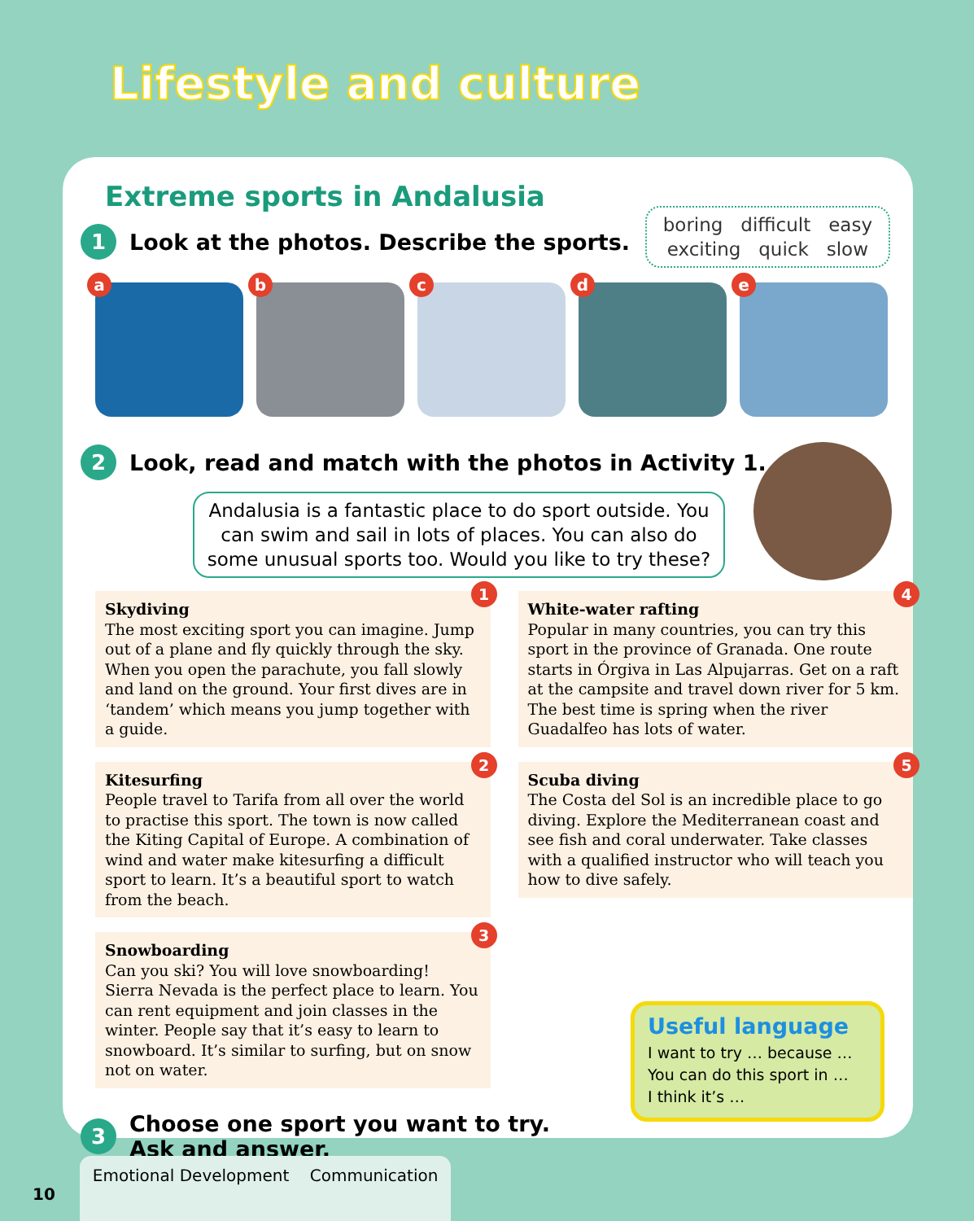Lifestyle and culture
Extreme sports in Andalusia
boring difficult easy
exciting quick slow
1 Look at the photos. Describe the sports.
a
b
c
d
e
2 Look, read and match with the photos in Activity 1.
Andalusia is a fantastic place to do sport outside. You can swim and sail in lots of places. You can also do some unusual sports too. Would you like to try these?
1
Skydiving
The most exciting sport you can imagine. Jump out of a plane and fly quickly through the sky. When you open the parachute, you fall slowly and land on the ground. Your first dives are in ‘tandem’ which means you jump together with a guide.
2
Kitesurfing
People travel to Tarifa from all over the world to practise this sport. The town is now called the Kiting Capital of Europe. A combination of wind and water make kitesurfing a difficult sport to learn. It’s a beautiful sport to watch from the beach.
3
Snowboarding
Can you ski? You will love snowboarding! Sierra Nevada is the perfect place to learn. You can rent equipment and join classes in the winter. People say that it’s easy to learn to snowboard. It’s similar to surfing, but on snow not on water.
4
White-water rafting
Popular in many countries, you can try this sport in the province of Granada. One route starts in Órgiva in Las Alpujarras. Get on a raft at the campsite and travel down river for 5 km. The best time is spring when the river Guadalfeo has lots of water.
5
Scuba diving
The Costa del Sol is an incredible place to go diving. Explore the Mediterranean coast and see fish and coral underwater. Take classes with a qualified instructor who will teach you how to dive safely.
3 Choose one sport you want to try.
Ask and answer.
Useful language
I want to try … because …
You can do this sport in …
I think it’s …
10
Emotional Development Communication